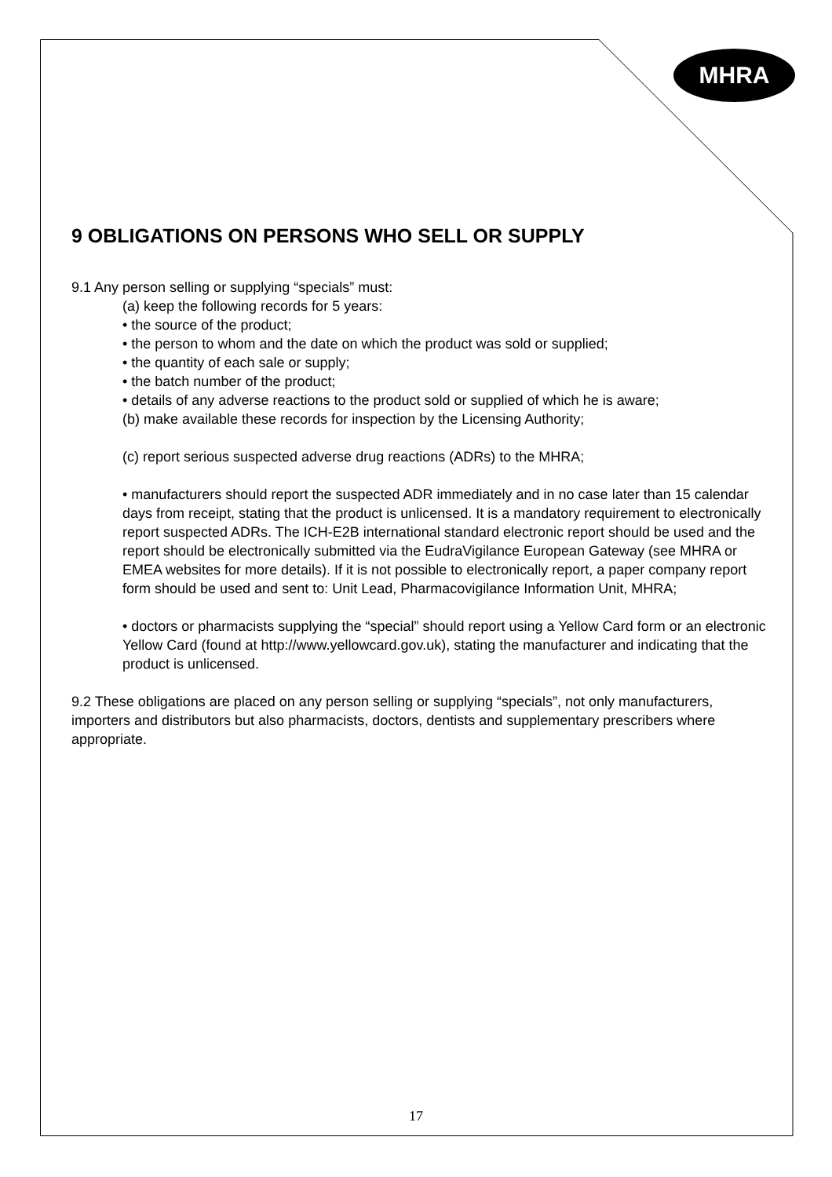MHRA
9 OBLIGATIONS ON PERSONS WHO SELL OR SUPPLY
9.1 Any person selling or supplying “specials” must:
(a) keep the following records for 5 years:
• the source of the product;
• the person to whom and the date on which the product was sold or supplied;
• the quantity of each sale or supply;
• the batch number of the product;
• details of any adverse reactions to the product sold or supplied of which he is aware;
(b) make available these records for inspection by the Licensing Authority;
(c) report serious suspected adverse drug reactions (ADRs) to the MHRA;
• manufacturers should report the suspected ADR immediately and in no case later than 15 calendar days from receipt, stating that the product is unlicensed. It is a mandatory requirement to electronically report suspected ADRs. The ICH-E2B international standard electronic report should be used and the report should be electronically submitted via the EudraVigilance European Gateway (see MHRA or EMEA websites for more details). If it is not possible to electronically report, a paper company report form should be used and sent to: Unit Lead, Pharmacovigilance Information Unit, MHRA;
• doctors or pharmacists supplying the “special” should report using a Yellow Card form or an electronic Yellow Card (found at http://www.yellowcard.gov.uk), stating the manufacturer and indicating that the product is unlicensed.
9.2 These obligations are placed on any person selling or supplying “specials”, not only manufacturers, importers and distributors but also pharmacists, doctors, dentists and supplementary prescribers where appropriate.
17